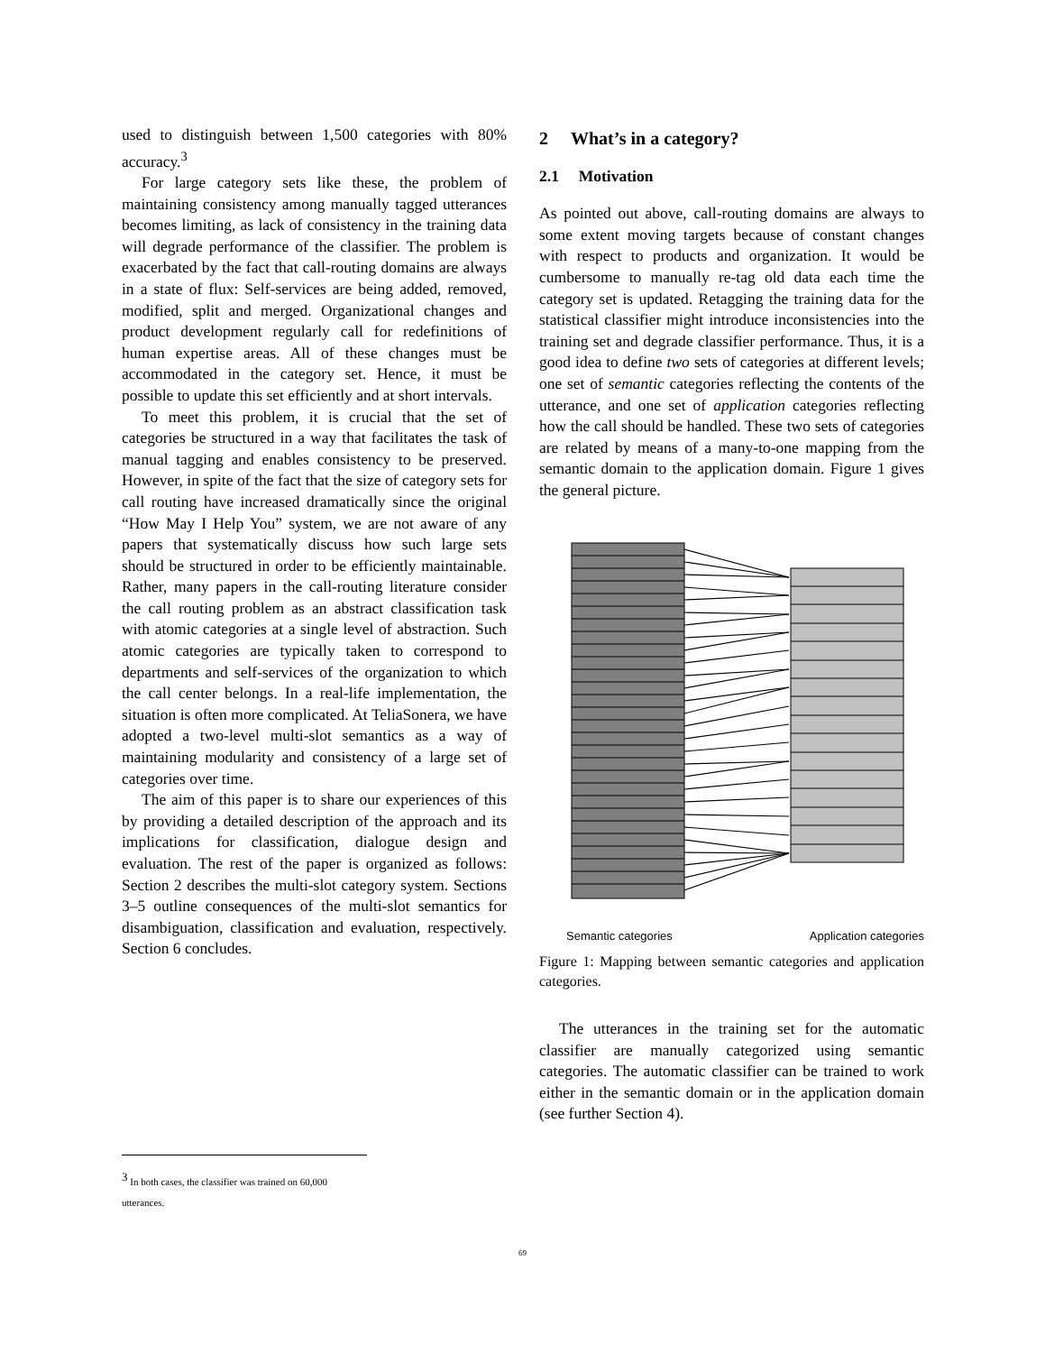used to distinguish between 1,500 categories with 80% accuracy.<sup>3</sup>
For large category sets like these, the problem of maintaining consistency among manually tagged utterances becomes limiting, as lack of consistency in the training data will degrade performance of the classifier. The problem is exacerbated by the fact that call-routing domains are always in a state of flux: Self-services are being added, removed, modified, split and merged. Organizational changes and product development regularly call for redefinitions of human expertise areas. All of these changes must be accommodated in the category set. Hence, it must be possible to update this set efficiently and at short intervals.
To meet this problem, it is crucial that the set of categories be structured in a way that facilitates the task of manual tagging and enables consistency to be preserved. However, in spite of the fact that the size of category sets for call routing have increased dramatically since the original “How May I Help You” system, we are not aware of any papers that systematically discuss how such large sets should be structured in order to be efficiently maintainable. Rather, many papers in the call-routing literature consider the call routing problem as an abstract classification task with atomic categories at a single level of abstraction. Such atomic categories are typically taken to correspond to departments and self-services of the organization to which the call center belongs. In a real-life implementation, the situation is often more complicated. At TeliaSonera, we have adopted a two-level multi-slot semantics as a way of maintaining modularity and consistency of a large set of categories over time.
The aim of this paper is to share our experiences of this by providing a detailed description of the approach and its implications for classification, dialogue design and evaluation. The rest of the paper is organized as follows: Section 2 describes the multi-slot category system. Sections 3–5 outline consequences of the multi-slot semantics for disambiguation, classification and evaluation, respectively. Section 6 concludes.
2 What’s in a category?
2.1 Motivation
As pointed out above, call-routing domains are always to some extent moving targets because of constant changes with respect to products and organization. It would be cumbersome to manually re-tag old data each time the category set is updated. Retagging the training data for the statistical classifier might introduce inconsistencies into the training set and degrade classifier performance. Thus, it is a good idea to define two sets of categories at different levels; one set of semantic categories reflecting the contents of the utterance, and one set of application categories reflecting how the call should be handled. These two sets of categories are related by means of a many-to-one mapping from the semantic domain to the application domain. Figure 1 gives the general picture.
Semantic categories Application categories
Figure 1: Mapping between semantic categories and application categories.
The utterances in the training set for the automatic classifier are manually categorized using semantic categories. The automatic classifier can be trained to work either in the semantic domain or in the application domain (see further Section 4).
<sup>3</sup> In both cases, the classifier was trained on 60,000 utterances.
69